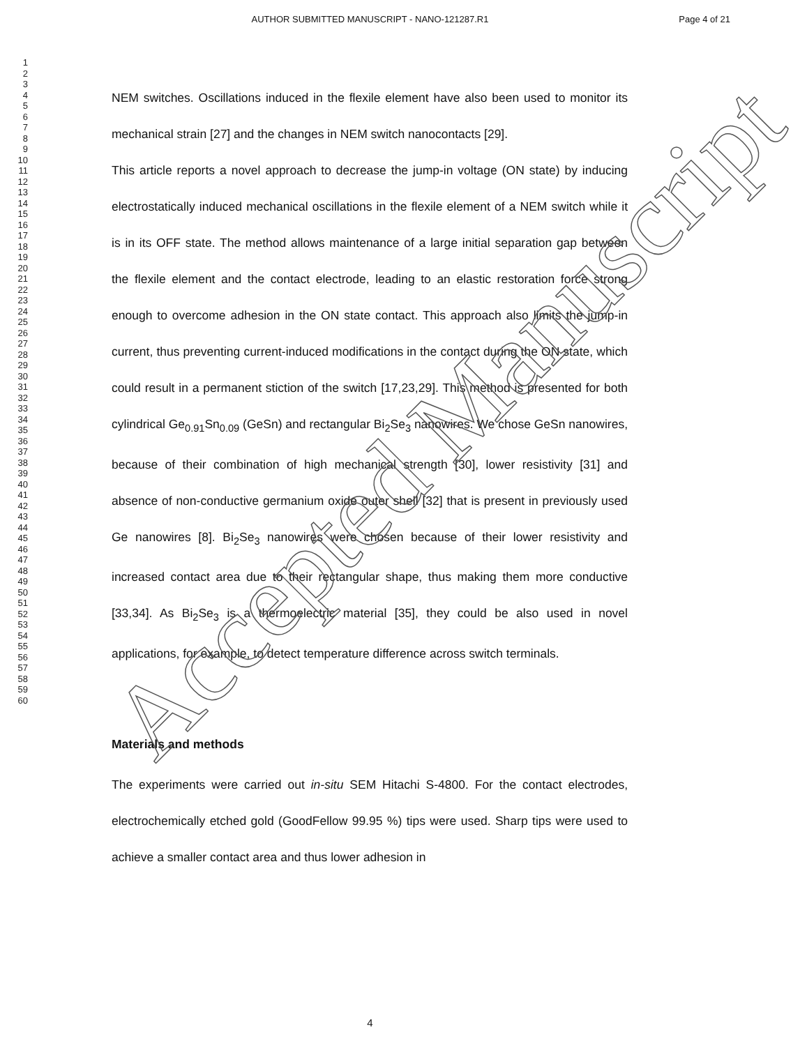AUTHOR SUBMITTED MANUSCRIPT - NANO-121287.R1
Page 4 of 21
1
2
3
4
5
6
7
8
9
10
11
12
13
14
15
16
17
18
19
20
21
22
23
24
25
26
27
28
29
30
31
32
33
34
35
36
37
38
39
40
41
42
43
44
45
46
47
48
49
50
51
52
53
54
55
56
57
58
59
60
NEM switches. Oscillations induced in the flexile element have also been used to monitor its mechanical strain [27] and the changes in NEM switch nanocontacts [29].
This article reports a novel approach to decrease the jump-in voltage (ON state) by inducing electrostatically induced mechanical oscillations in the flexile element of a NEM switch while it is in its OFF state. The method allows maintenance of a large initial separation gap between the flexile element and the contact electrode, leading to an elastic restoration force strong enough to overcome adhesion in the ON state contact. This approach also limits the jump-in current, thus preventing current-induced modifications in the contact during the ON state, which could result in a permanent stiction of the switch [17,23,29]. This method is presented for both cylindrical Ge<sub>0.91</sub>Sn<sub>0.09</sub> (GeSn) and rectangular Bi<sub>2</sub>Se<sub>3</sub> nanowires. We chose GeSn nanowires, because of their combination of high mechanical strength [30], lower resistivity [31] and absence of non-conductive germanium oxide outer shell [32] that is present in previously used Ge nanowires [8]. Bi<sub>2</sub>Se<sub>3</sub> nanowires were chosen because of their lower resistivity and increased contact area due to their rectangular shape, thus making them more conductive [33,34]. As Bi<sub>2</sub>Se<sub>3</sub> is a thermoelectric material [35], they could be also used in novel applications, for example, to detect temperature difference across switch terminals.
Materials and methods
The experiments were carried out in-situ SEM Hitachi S-4800. For the contact electrodes, electrochemically etched gold (GoodFellow 99.95 %) tips were used. Sharp tips were used to achieve a smaller contact area and thus lower adhesion in
Accepted Manuscript
4